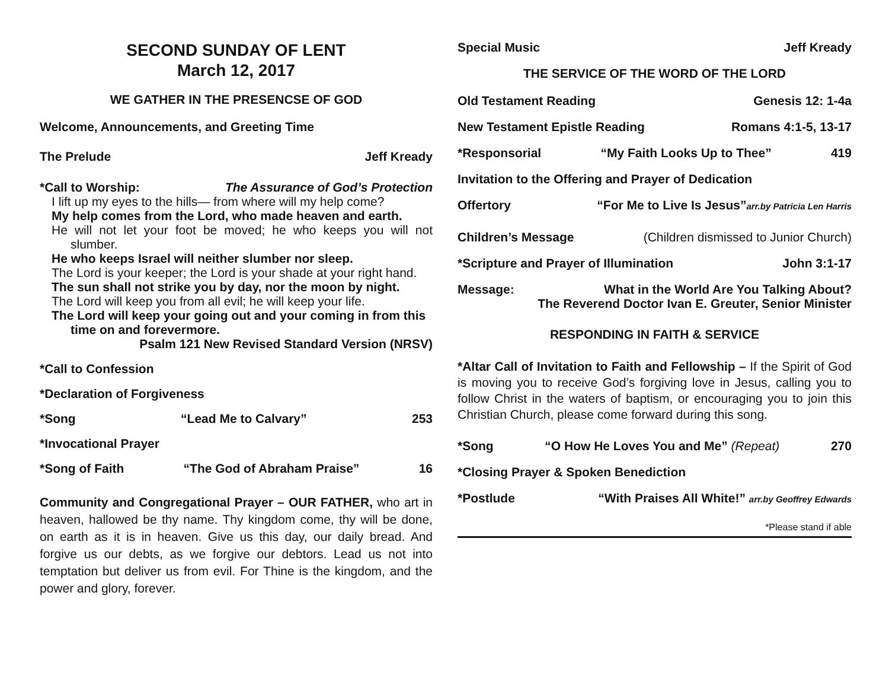SECOND SUNDAY OF LENT
March 12, 2017
WE GATHER IN THE PRESENCSE OF GOD
Welcome, Announcements, and Greeting Time
The Prelude Jeff Kready
*Call to Worship: The Assurance of God’s Protection
I lift up my eyes to the hills— from where will my help come?
My help comes from the Lord, who made heaven and earth.
He will not let your foot be moved; he who keeps you will not slumber.
He who keeps Israel will neither slumber nor sleep.
The Lord is your keeper; the Lord is your shade at your right hand.
The sun shall not strike you by day, nor the moon by night.
The Lord will keep you from all evil; he will keep your life.
The Lord will keep your going out and your coming in from this time on and forevermore.
Psalm 121 New Revised Standard Version (NRSV)
*Call to Confession
*Declaration of Forgiveness
*Song “Lead Me to Calvary” 253
*Invocational Prayer
*Song of Faith “The God of Abraham Praise” 16
Community and Congregational Prayer – OUR FATHER, who art in heaven, hallowed be thy name. Thy kingdom come, thy will be done, on earth as it is in heaven. Give us this day, our daily bread. And forgive us our debts, as we forgive our debtors. Lead us not into temptation but deliver us from evil. For Thine is the kingdom, and the power and glory, forever.
Special Music Jeff Kready
THE SERVICE OF THE WORD OF THE LORD
Old Testament Reading Genesis 12: 1-4a
New Testament Epistle Reading Romans 4:1-5, 13-17
*Responsorial “My Faith Looks Up to Thee” 419
Invitation to the Offering and Prayer of Dedication
Offertory “For Me to Live Is Jesus”arr.by Patricia Len Harris
Children’s Message (Children dismissed to Junior Church)
*Scripture and Prayer of Illumination John 3:1-17
Message: What in the World Are You Talking About?
The Reverend Doctor Ivan E. Greuter, Senior Minister
RESPONDING IN FAITH & SERVICE
*Altar Call of Invitation to Faith and Fellowship – If the Spirit of God is moving you to receive God’s forgiving love in Jesus, calling you to follow Christ in the waters of baptism, or encouraging you to join this Christian Church, please come forward during this song.
*Song “O How He Loves You and Me” (Repeat) 270
*Closing Prayer & Spoken Benediction
*Postlude “With Praises All White!” arr.by Geoffrey Edwards
*Please stand if able